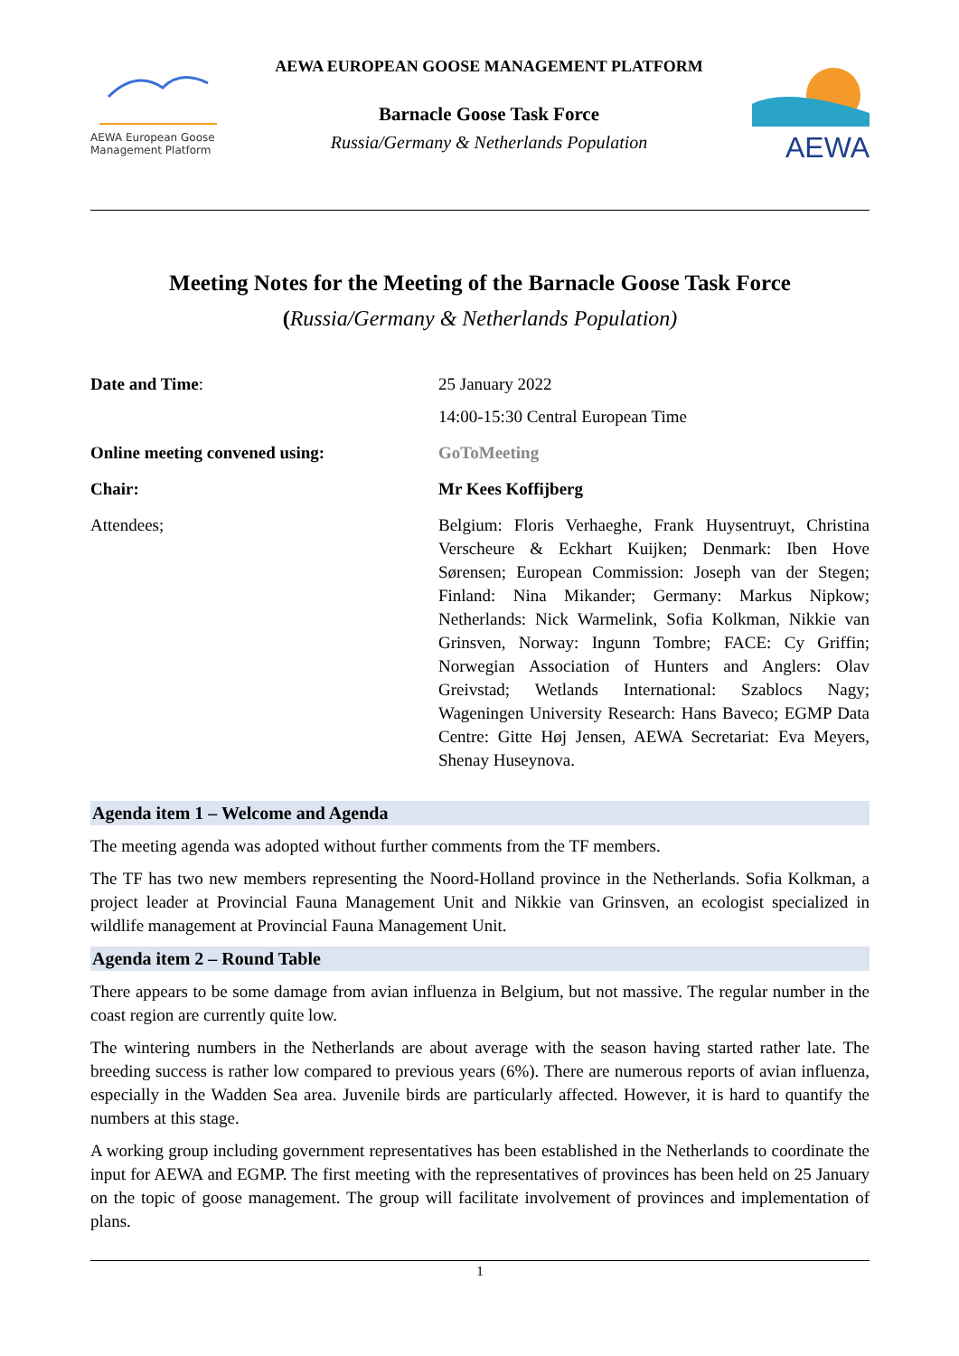AEWA European Goose Management Platform
AEWA EUROPEAN GOOSE MANAGEMENT PLATFORM
Barnacle Goose Task Force
Russia/Germany & Netherlands Population
AEWA
Meeting Notes for the Meeting of the Barnacle Goose Task Force
(Russia/Germany & Netherlands Population)
| Date and Time : | 25 January 2022 14:00-15:30 Central European Time |
| Online meeting convened using: | GoToMeeting |
| Chair: | Mr Kees Koffijberg |
| Attendees; | Belgium: Floris Verhaeghe, Frank Huysentruyt, Christina Verscheure & Eckhart Kuijken; Denmark: Iben Hove Sørensen; European Commission: Joseph van der Stegen; Finland: Nina Mikander; Germany: Markus Nipkow; Netherlands: Nick Warmelink, Sofia Kolkman, Nikkie van Grinsven, Norway: Ingunn Tombre; FACE: Cy Griffin; Norwegian Association of Hunters and Anglers: Olav Greivstad; Wetlands International: Szablocs Nagy; Wageningen University Research: Hans Baveco; EGMP Data Centre: Gitte Høj Jensen, AEWA Secretariat: Eva Meyers, Shenay Huseynova. |
Agenda item 1 – Welcome and Agenda
The meeting agenda was adopted without further comments from the TF members.
The TF has two new members representing the Noord-Holland province in the Netherlands. Sofia Kolkman, a project leader at Provincial Fauna Management Unit and Nikkie van Grinsven, an ecologist specialized in wildlife management at Provincial Fauna Management Unit.
Agenda item 2 – Round Table
There appears to be some damage from avian influenza in Belgium, but not massive. The regular number in the coast region are currently quite low.
The wintering numbers in the Netherlands are about average with the season having started rather late. The breeding success is rather low compared to previous years (6%). There are numerous reports of avian influenza, especially in the Wadden Sea area. Juvenile birds are particularly affected. However, it is hard to quantify the numbers at this stage.
A working group including government representatives has been established in the Netherlands to coordinate the input for AEWA and EGMP. The first meeting with the representatives of provinces has been held on 25 January on the topic of goose management. The group will facilitate involvement of provinces and implementation of plans.
1